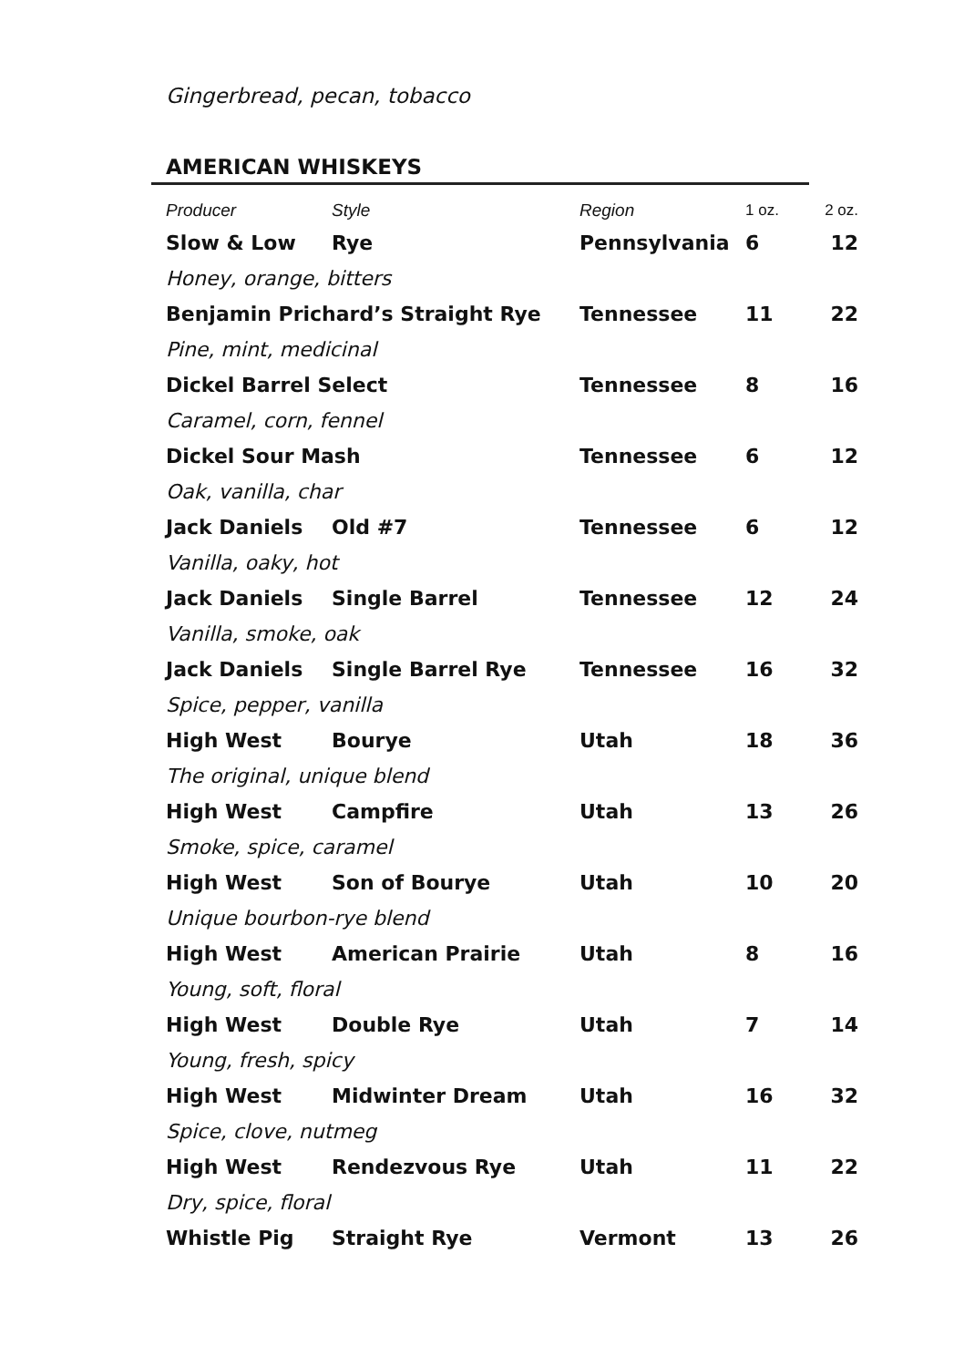Gingerbread, pecan, tobacco
AMERICAN WHISKEYS
| Producer | Style | Region | 1 oz. | 2 oz. |
| --- | --- | --- | --- | --- |
| Slow & Low | Rye | Pennsylvania | 6 | 12 |
| Honey, orange, bitters | | | | |
| Benjamin Prichard’s Straight Rye | | Tennessee | 11 | 22 |
| Pine, mint, medicinal | | | | |
| Dickel Barrel Select | | Tennessee | 8 | 16 |
| Caramel, corn, fennel | | | | |
| Dickel Sour Mash | | Tennessee | 6 | 12 |
| Oak, vanilla, char | | | | |
| Jack Daniels | Old #7 | Tennessee | 6 | 12 |
| Vanilla, oaky, hot | | | | |
| Jack Daniels | Single Barrel | Tennessee | 12 | 24 |
| Vanilla, smoke, oak | | | | |
| Jack Daniels | Single Barrel Rye | Tennessee | 16 | 32 |
| Spice, pepper, vanilla | | | | |
| High West | Bourye | Utah | 18 | 36 |
| The original, unique blend | | | | |
| High West | Campfire | Utah | 13 | 26 |
| Smoke, spice, caramel | | | | |
| High West | Son of Bourye | Utah | 10 | 20 |
| Unique bourbon-rye blend | | | | |
| High West | American Prairie | Utah | 8 | 16 |
| Young, soft, floral | | | | |
| High West | Double Rye | Utah | 7 | 14 |
| Young, fresh, spicy | | | | |
| High West | Midwinter Dream | Utah | 16 | 32 |
| Spice, clove, nutmeg | | | | |
| High West | Rendezvous Rye | Utah | 11 | 22 |
| Dry, spice, floral | | | | |
| Whistle Pig | Straight Rye | Vermont | 13 | 26 |